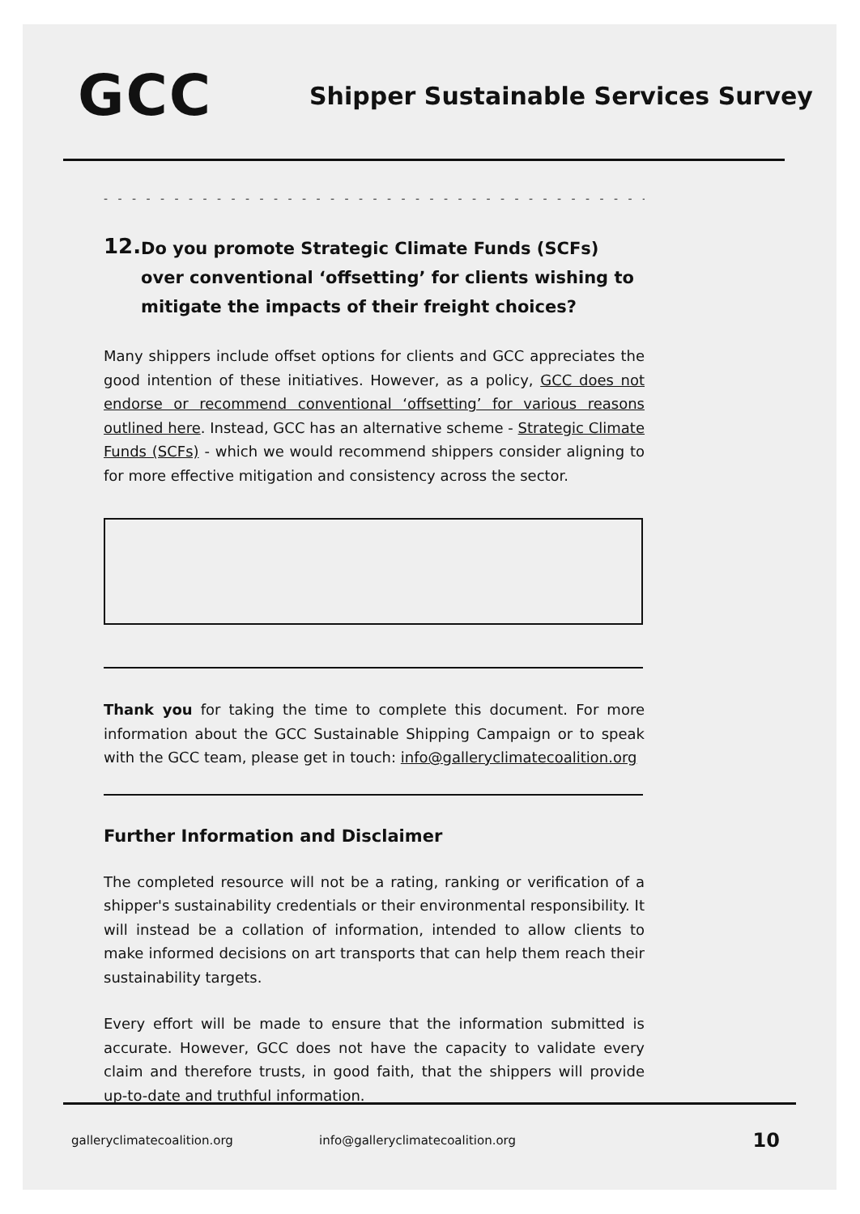GCC
Shipper Sustainable Services Survey
- - - - - - - - - - - - - - - - - - - - - - - - - - - - - - - - - - - - - - - - - - - - - -
12.
Do you promote Strategic Climate Funds (SCFs) over conventional ‘offsetting’ for clients wishing to mitigate the impacts of their freight choices?
Many shippers include offset options for clients and GCC appreciates the good intention of these initiatives. However, as a policy, GCC does not endorse or recommend conventional ‘offsetting’ for various reasons outlined here. Instead, GCC has an alternative scheme - Strategic Climate Funds (SCFs) - which we would recommend shippers consider aligning to for more effective mitigation and consistency across the sector.
Thank you for taking the time to complete this document. For more information about the GCC Sustainable Shipping Campaign or to speak with the GCC team, please get in touch: info@galleryclimatecoalition.org
Further Information and Disclaimer
The completed resource will not be a rating, ranking or verification of a shipper's sustainability credentials or their environmental responsibility. It will instead be a collation of information, intended to allow clients to make informed decisions on art transports that can help them reach their sustainability targets.
Every effort will be made to ensure that the information submitted is accurate. However, GCC does not have the capacity to validate every claim and therefore trusts, in good faith, that the shippers will provide up-to-date and truthful information.
galleryclimatecoalition.org info@galleryclimatecoalition.org 10